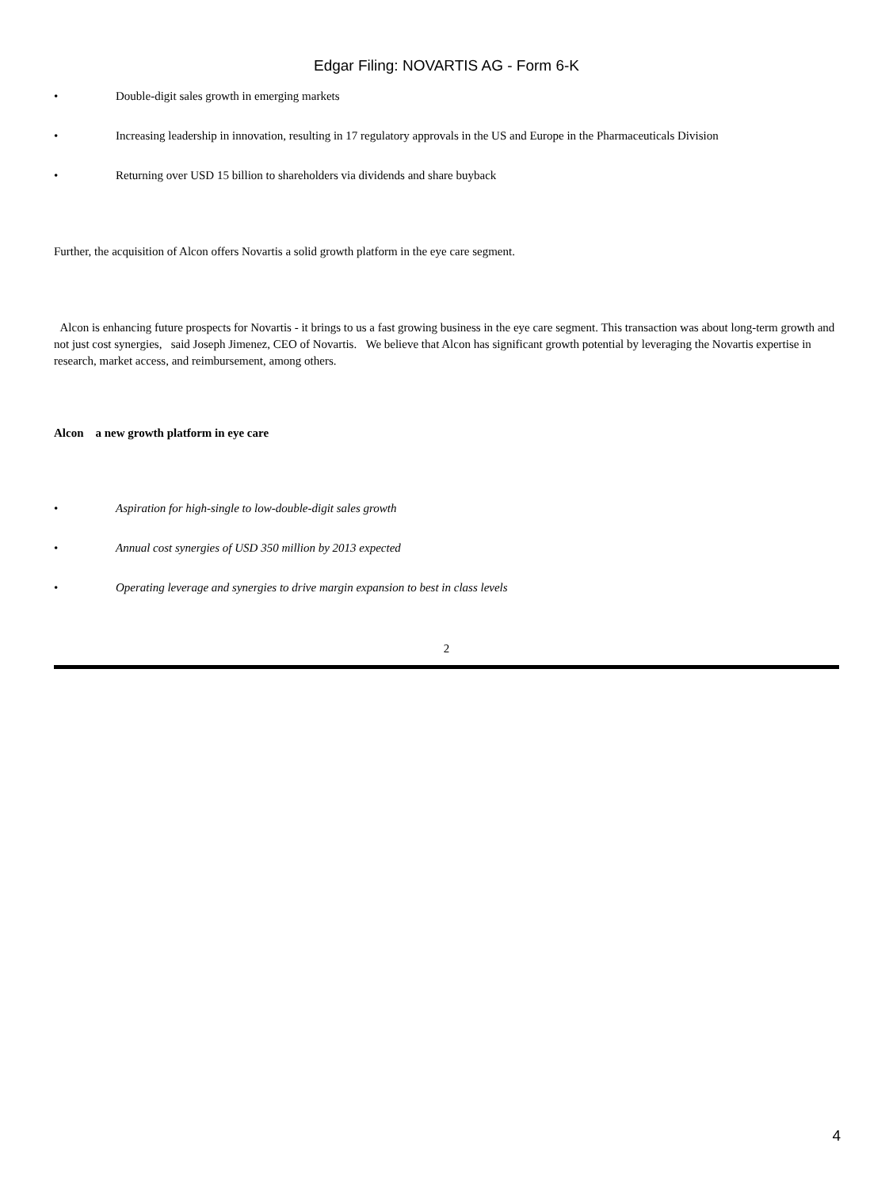Edgar Filing: NOVARTIS AG - Form 6-K
• Double-digit sales growth in emerging markets
• Increasing leadership in innovation, resulting in 17 regulatory approvals in the US and Europe in the Pharmaceuticals Division
• Returning over USD 15 billion to shareholders via dividends and share buyback
Further, the acquisition of Alcon offers Novartis a solid growth platform in the eye care segment.
Alcon is enhancing future prospects for Novartis - it brings to us a fast growing business in the eye care segment. This transaction was about long-term growth and not just cost synergies, said Joseph Jimenez, CEO of Novartis. We believe that Alcon has significant growth potential by leveraging the Novartis expertise in research, market access, and reimbursement, among others.
Alcon a new growth platform in eye care
• Aspiration for high-single to low-double-digit sales growth
• Annual cost synergies of USD 350 million by 2013 expected
• Operating leverage and synergies to drive margin expansion to best in class levels
2
4